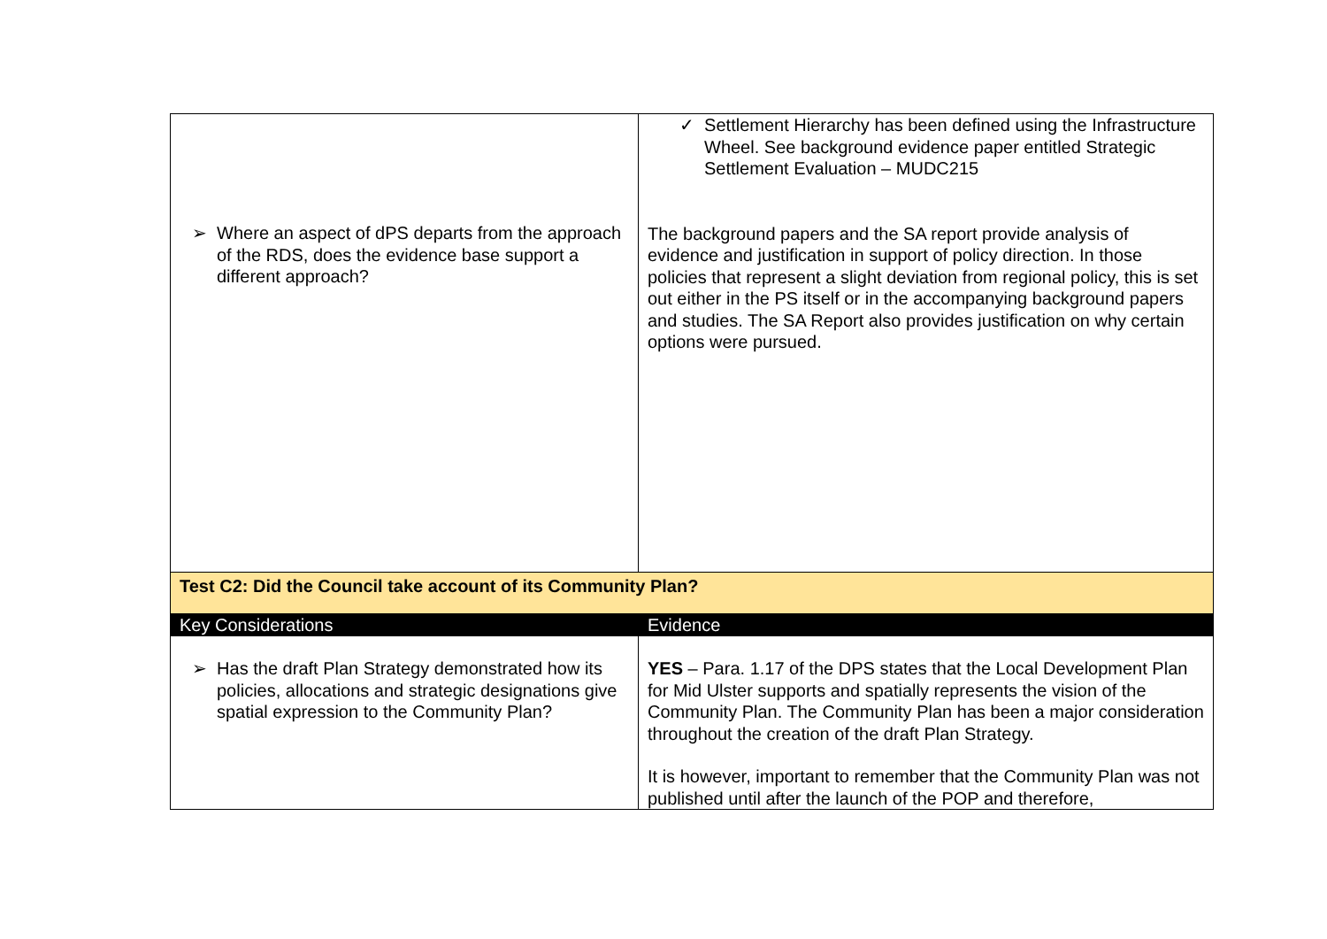| ➢ Where an aspect of dPS departs from the approach of the RDS, does the evidence base support a different approach? | ✓ Settlement Hierarchy has been defined using the Infrastructure Wheel. See background evidence paper entitled Strategic Settlement Evaluation – MUDC215 The background papers and the SA report provide analysis of evidence and justification in support of policy direction. In those policies that represent a slight deviation from regional policy, this is set out either in the PS itself or in the accompanying background papers and studies. The SA Report also provides justification on why certain options were pursued. |
| Test C2: Did the Council take account of its Community Plan? | |
| Key Considerations | Evidence |
| ➢ Has the draft Plan Strategy demonstrated how its policies, allocations and strategic designations give spatial expression to the Community Plan? | YES – Para. 1.17 of the DPS states that the Local Development Plan for Mid Ulster supports and spatially represents the vision of the Community Plan. The Community Plan has been a major consideration throughout the creation of the draft Plan Strategy. It is however, important to remember that the Community Plan was not published until after the launch of the POP and therefore, |